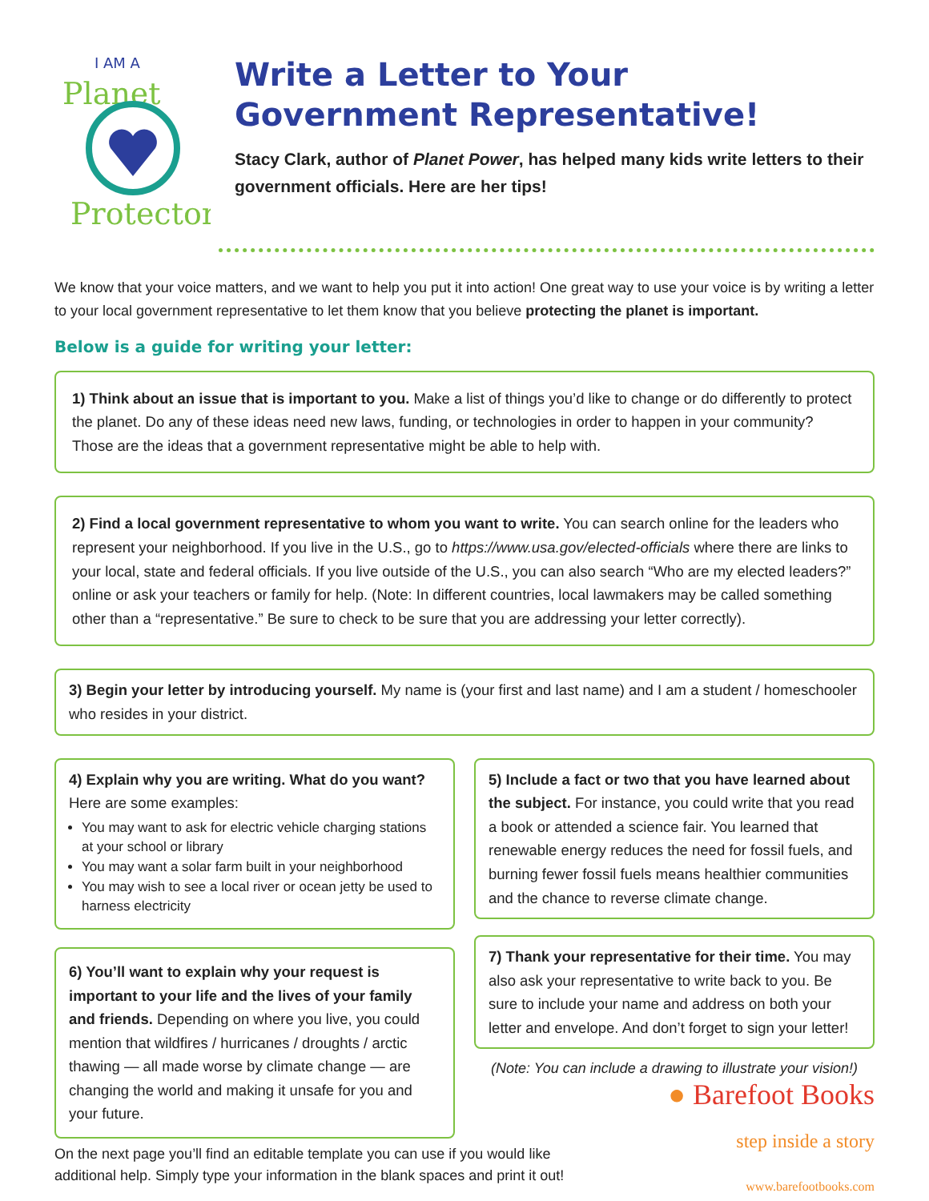I AM A
Planet
Protector
Write a Letter to Your
Government Representative!
Stacy Clark, author of Planet Power, has helped many kids write letters to their government officials. Here are her tips!
We know that your voice matters, and we want to help you put it into action! One great way to use your voice is by writing a letter to your local government representative to let them know that you believe protecting the planet is important.
Below is a guide for writing your letter:
1) Think about an issue that is important to you. Make a list of things you’d like to change or do differently to protect the planet. Do any of these ideas need new laws, funding, or technologies in order to happen in your community? Those are the ideas that a government representative might be able to help with.
2) Find a local government representative to whom you want to write. You can search online for the leaders who represent your neighborhood. If you live in the U.S., go to https://www.usa.gov/elected-officials where there are links to your local, state and federal officials. If you live outside of the U.S., you can also search “Who are my elected leaders?” online or ask your teachers or family for help. (Note: In different countries, local lawmakers may be called something other than a “representative.” Be sure to check to be sure that you are addressing your letter correctly).
3) Begin your letter by introducing yourself. My name is (your first and last name) and I am a student / homeschooler who resides in your district.
4) Explain why you are writing. What do you want?
Here are some examples:
You may want to ask for electric vehicle charging stations at your school or library
You may want a solar farm built in your neighborhood
You may wish to see a local river or ocean jetty be used to harness electricity
6) You’ll want to explain why your request is important to your life and the lives of your family and friends. Depending on where you live, you could mention that wildfires / hurricanes / droughts / arctic thawing — all made worse by climate change — are changing the world and making it unsafe for you and your future.
5) Include a fact or two that you have learned about the subject. For instance, you could write that you read a book or attended a science fair. You learned that renewable energy reduces the need for fossil fuels, and burning fewer fossil fuels means healthier communities and the chance to reverse climate change.
7) Thank your representative for their time. You may also ask your representative to write back to you. Be sure to include your name and address on both your letter and envelope. And don’t forget to sign your letter!
(Note: You can include a drawing to illustrate your vision!)
On the next page you’ll find an editable template you can use if you would like
additional help. Simply type your information in the blank spaces and print it out!
● Barefoot Books
step inside a story
www.barefootbooks.com